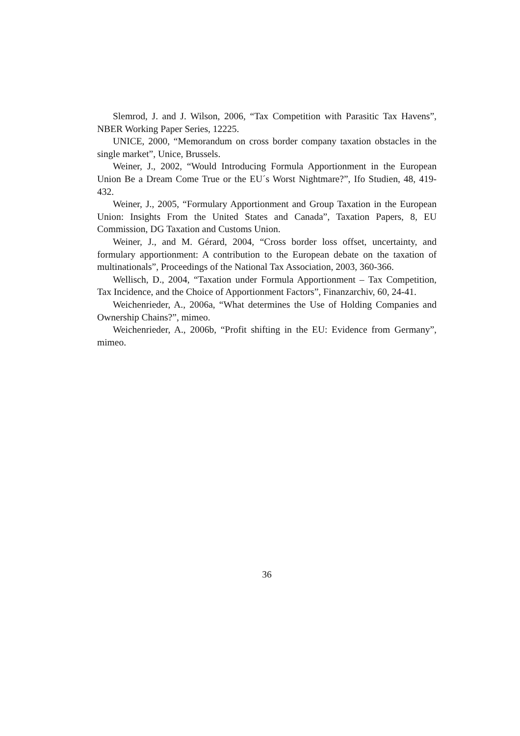Slemrod, J. and J. Wilson, 2006, “Tax Competition with Parasitic Tax Havens”, NBER Working Paper Series, 12225.
UNICE, 2000, “Memorandum on cross border company taxation obstacles in the single market”, Unice, Brussels.
Weiner, J., 2002, “Would Introducing Formula Apportionment in the European Union Be a Dream Come True or the EU´s Worst Nightmare?”, Ifo Studien, 48, 419-432.
Weiner, J., 2005, “Formulary Apportionment and Group Taxation in the European Union: Insights From the United States and Canada”, Taxation Papers, 8, EU Commission, DG Taxation and Customs Union.
Weiner, J., and M. Gérard, 2004, “Cross border loss offset, uncertainty, and formulary apportionment: A contribution to the European debate on the taxation of multinationals”, Proceedings of the National Tax Association, 2003, 360-366.
Wellisch, D., 2004, “Taxation under Formula Apportionment – Tax Competition, Tax Incidence, and the Choice of Apportionment Factors”, Finanzarchiv, 60, 24-41.
Weichenrieder, A., 2006a, “What determines the Use of Holding Companies and Ownership Chains?”, mimeo.
Weichenrieder, A., 2006b, “Profit shifting in the EU: Evidence from Germany”, mimeo.
36